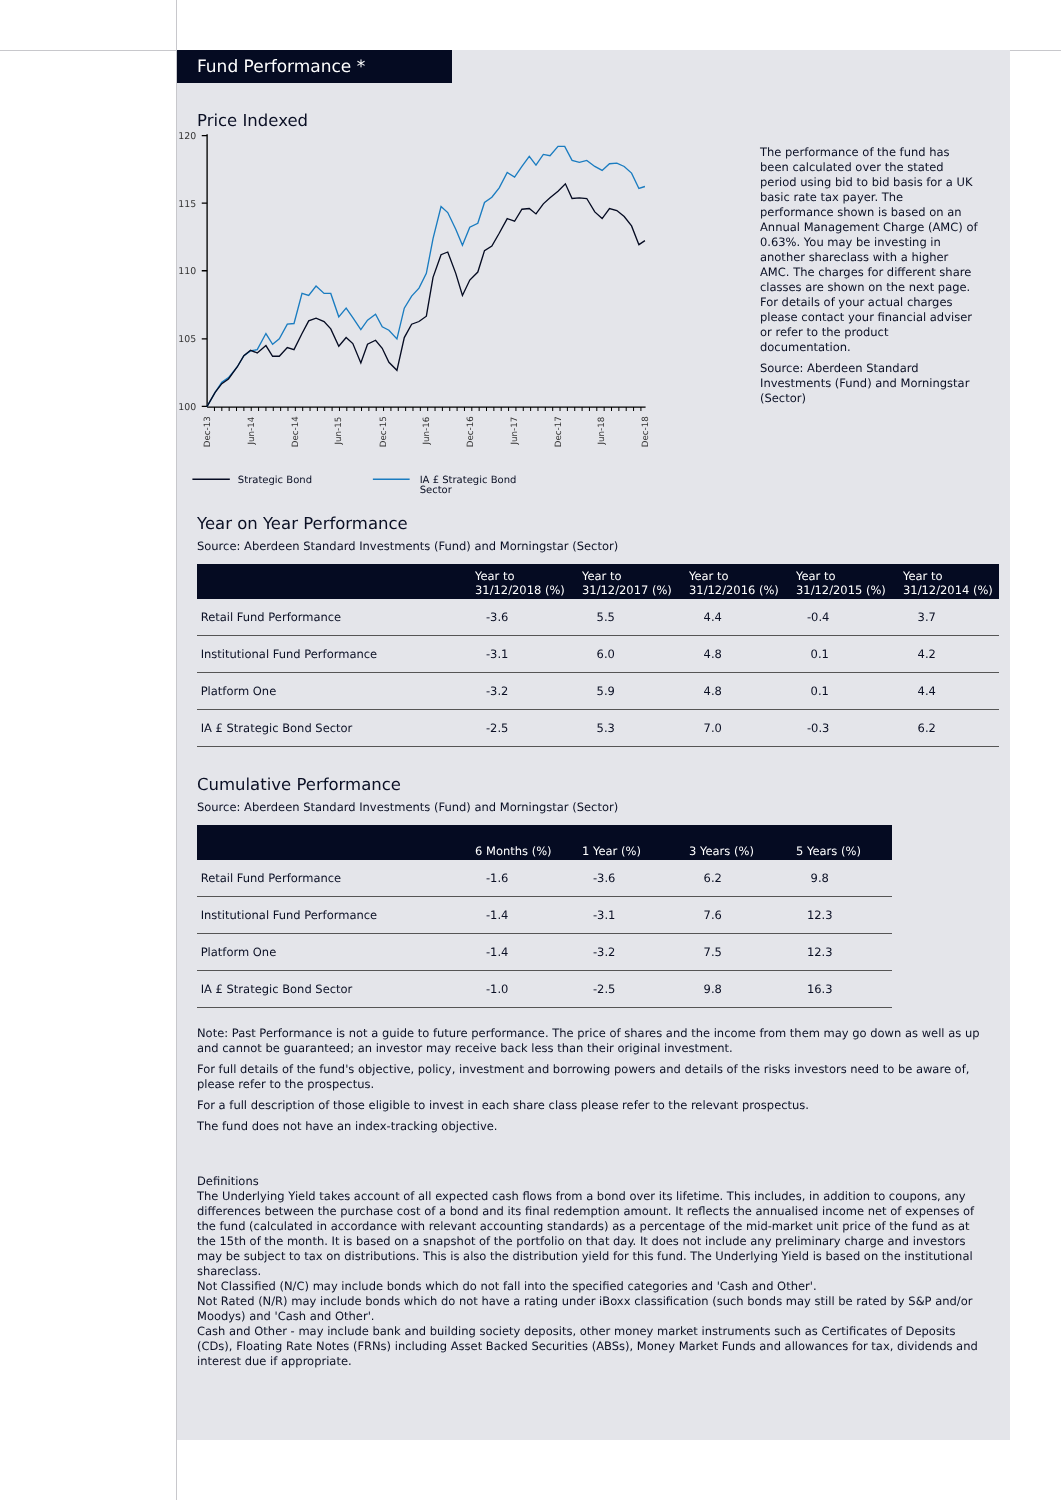Fund Performance *
Price Indexed
120
115
110
105
100
Dec-13
Jun-14
Dec-14
Jun-15
Dec-15
Jun-16
Dec-16
Jun-17
Dec-17
Jun-18
Dec-18
Strategic Bond
IA £ Strategic Bond
Sector
The performance of the fund has been calculated over the stated period using bid to bid basis for a UK basic rate tax payer. The performance shown is based on an Annual Management Charge (AMC) of 0.63%. You may be investing in another shareclass with a higher AMC. The charges for different share classes are shown on the next page. For details of your actual charges please contact your financial adviser or refer to the product documentation.
Source: Aberdeen Standard Investments (Fund) and Morningstar (Sector)
Year on Year Performance
Source: Aberdeen Standard Investments (Fund) and Morningstar (Sector)
| | Year to 31/12/2018 (%) | Year to 31/12/2017 (%) | Year to 31/12/2016 (%) | Year to 31/12/2015 (%) | Year to 31/12/2014 (%) |
| --- | --- | --- | --- | --- | --- |
| Retail Fund Performance | -3.6 | 5.5 | 4.4 | -0.4 | 3.7 |
| Institutional Fund Performance | -3.1 | 6.0 | 4.8 | 0.1 | 4.2 |
| Platform One | -3.2 | 5.9 | 4.8 | 0.1 | 4.4 |
| IA £ Strategic Bond Sector | -2.5 | 5.3 | 7.0 | -0.3 | 6.2 |
Cumulative Performance
Source: Aberdeen Standard Investments (Fund) and Morningstar (Sector)
| | 6 Months (%) | 1 Year (%) | 3 Years (%) | 5 Years (%) |
| --- | --- | --- | --- | --- |
| Retail Fund Performance | -1.6 | -3.6 | 6.2 | 9.8 |
| Institutional Fund Performance | -1.4 | -3.1 | 7.6 | 12.3 |
| Platform One | -1.4 | -3.2 | 7.5 | 12.3 |
| IA £ Strategic Bond Sector | -1.0 | -2.5 | 9.8 | 16.3 |
Note: Past Performance is not a guide to future performance. The price of shares and the income from them may go down as well as up and cannot be guaranteed; an investor may receive back less than their original investment.
For full details of the fund's objective, policy, investment and borrowing powers and details of the risks investors need to be aware of, please refer to the prospectus.
For a full description of those eligible to invest in each share class please refer to the relevant prospectus.
The fund does not have an index-tracking objective.
Definitions
The Underlying Yield takes account of all expected cash flows from a bond over its lifetime. This includes, in addition to coupons, any differences between the purchase cost of a bond and its final redemption amount. It reflects the annualised income net of expenses of the fund (calculated in accordance with relevant accounting standards) as a percentage of the mid-market unit price of the fund as at the 15th of the month. It is based on a snapshot of the portfolio on that day. It does not include any preliminary charge and investors may be subject to tax on distributions. This is also the distribution yield for this fund. The Underlying Yield is based on the institutional shareclass.
Not Classified (N/C) may include bonds which do not fall into the specified categories and 'Cash and Other'.
Not Rated (N/R) may include bonds which do not have a rating under iBoxx classification (such bonds may still be rated by S&P and/or Moodys) and 'Cash and Other'.
Cash and Other - may include bank and building society deposits, other money market instruments such as Certificates of Deposits (CDs), Floating Rate Notes (FRNs) including Asset Backed Securities (ABSs), Money Market Funds and allowances for tax, dividends and interest due if appropriate.